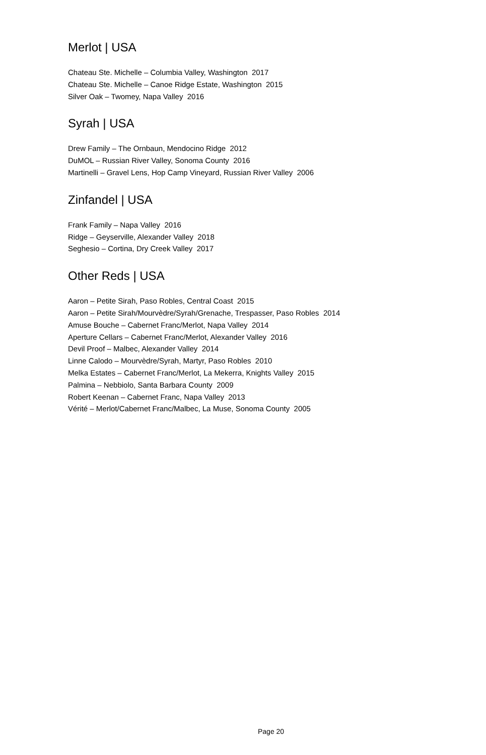Merlot | USA
Chateau Ste. Michelle – Columbia Valley, Washington 2017
Chateau Ste. Michelle – Canoe Ridge Estate, Washington 2015
Silver Oak – Twomey, Napa Valley 2016
Syrah | USA
Drew Family – The Ornbaun, Mendocino Ridge 2012
DuMOL – Russian River Valley, Sonoma County 2016
Martinelli – Gravel Lens, Hop Camp Vineyard, Russian River Valley 2006
Zinfandel | USA
Frank Family – Napa Valley 2016
Ridge – Geyserville, Alexander Valley 2018
Seghesio – Cortina, Dry Creek Valley 2017
Other Reds | USA
Aaron – Petite Sirah, Paso Robles, Central Coast 2015
Aaron – Petite Sirah/Mourvèdre/Syrah/Grenache, Trespasser, Paso Robles 2014
Amuse Bouche – Cabernet Franc/Merlot, Napa Valley 2014
Aperture Cellars – Cabernet Franc/Merlot, Alexander Valley 2016
Devil Proof – Malbec, Alexander Valley 2014
Linne Calodo – Mourvèdre/Syrah, Martyr, Paso Robles 2010
Melka Estates – Cabernet Franc/Merlot, La Mekerra, Knights Valley 2015
Palmina – Nebbiolo, Santa Barbara County 2009
Robert Keenan – Cabernet Franc, Napa Valley 2013
Vérité – Merlot/Cabernet Franc/Malbec, La Muse, Sonoma County 2005
Page 20